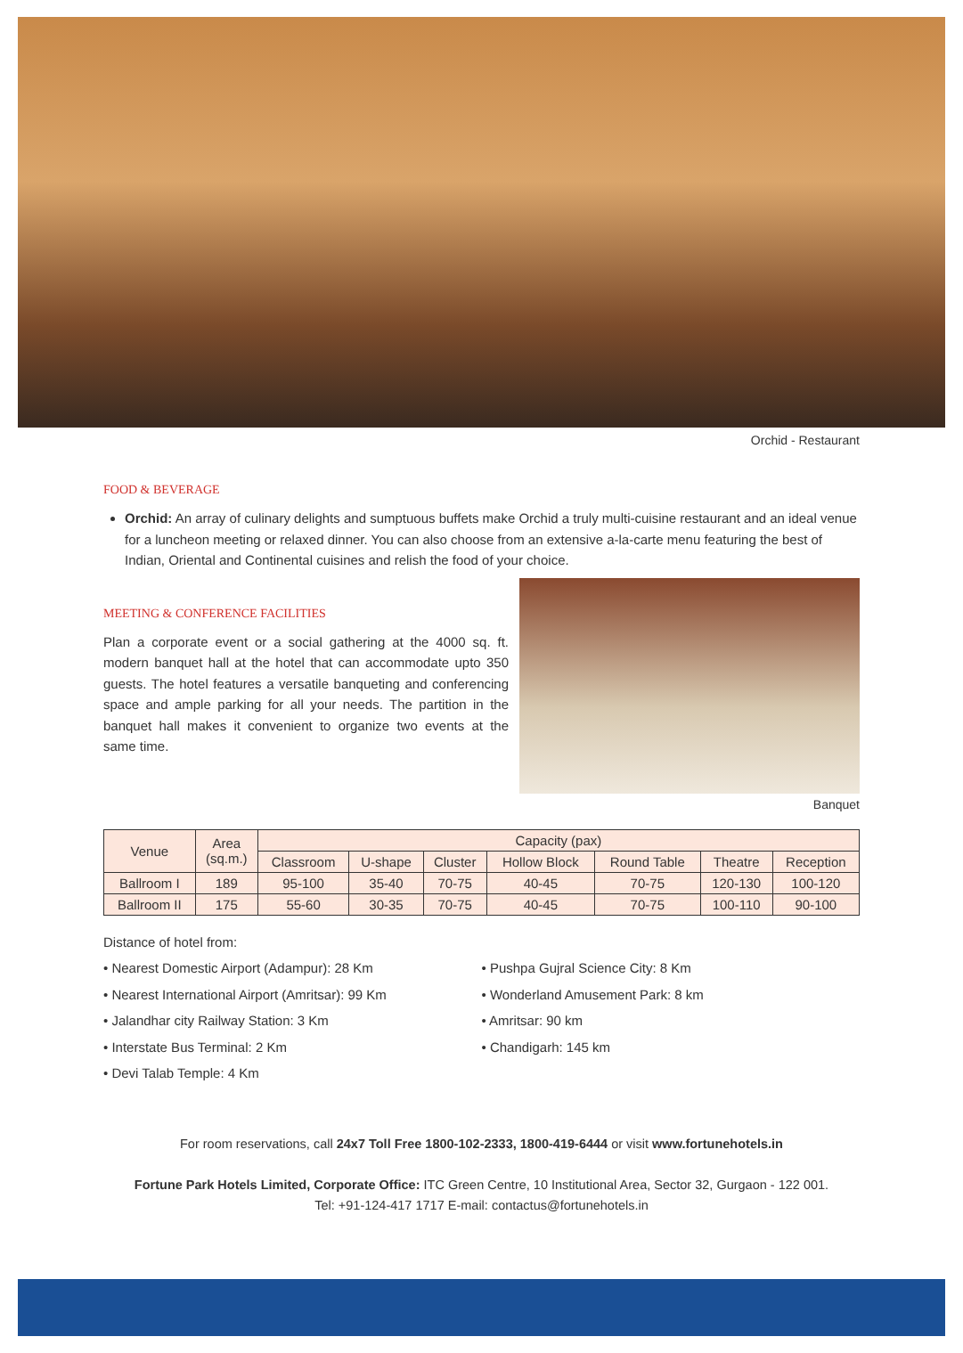Orchid - Restaurant
FOOD & BEVERAGE
Orchid: An array of culinary delights and sumptuous buffets make Orchid a truly multi-cuisine restaurant and an ideal venue for a luncheon meeting or relaxed dinner. You can also choose from an extensive a-la-carte menu featuring the best of Indian, Oriental and Continental cuisines and relish the food of your choice.
MEETING & CONFERENCE FACILITIES
Plan a corporate event or a social gathering at the 4000 sq. ft. modern banquet hall at the hotel that can accommodate upto 350 guests. The hotel features a versatile banqueting and conferencing space and ample parking for all your needs. The partition in the banquet hall makes it convenient to organize two events at the same time.
Banquet
| Venue | Area (sq.m.) | Capacity (pax) | | | | | | |
| --- | --- | --- | --- | --- | --- | --- | --- | --- |
| | | Classroom | U-shape | Cluster | Hollow Block | Round Table | Theatre | Reception |
| Ballroom I | 189 | 95-100 | 35-40 | 70-75 | 40-45 | 70-75 | 120-130 | 100-120 |
| Ballroom II | 175 | 55-60 | 30-35 | 70-75 | 40-45 | 70-75 | 100-110 | 90-100 |
Distance of hotel from:
• Nearest Domestic Airport (Adampur): 28 Km
• Nearest International Airport (Amritsar): 99 Km
• Jalandhar city Railway Station: 3 Km
• Interstate Bus Terminal: 2 Km
• Devi Talab Temple: 4 Km
• Pushpa Gujral Science City: 8 Km
• Wonderland Amusement Park: 8 km
• Amritsar: 90 km
• Chandigarh: 145 km
For room reservations, call 24x7 Toll Free 1800-102-2333, 1800-419-6444 or visit www.fortunehotels.in
Fortune Park Hotels Limited, Corporate Office: ITC Green Centre, 10 Institutional Area, Sector 32, Gurgaon - 122 001.
Tel: +91-124-417 1717 E-mail: contactus@fortunehotels.in